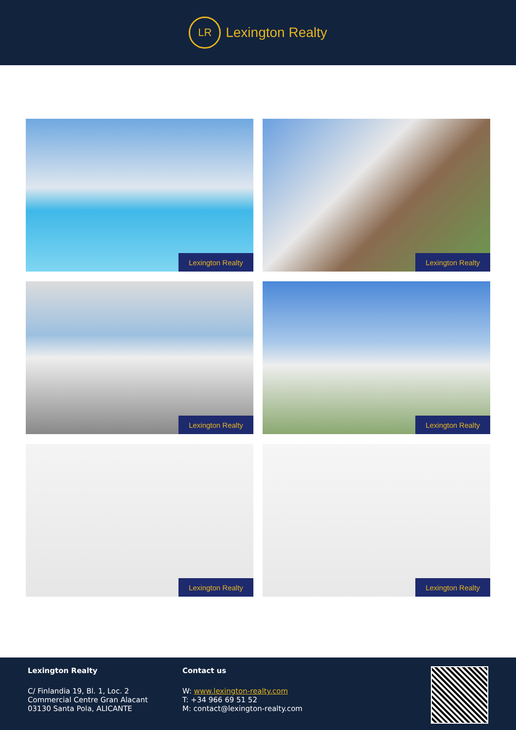LR
Lexington Realty
Lexington Realty
Lexington Realty
Lexington Realty
Lexington Realty
Lexington Realty
Lexington Realty
Lexington Realty
C/ Finlandia 19, Bl. 1, Loc. 2
Commercial Centre Gran Alacant
03130 Santa Pola, ALICANTE
Contact us
W: www.lexington-realty.com
T: +34 966 69 51 52
M: contact@lexington-realty.com